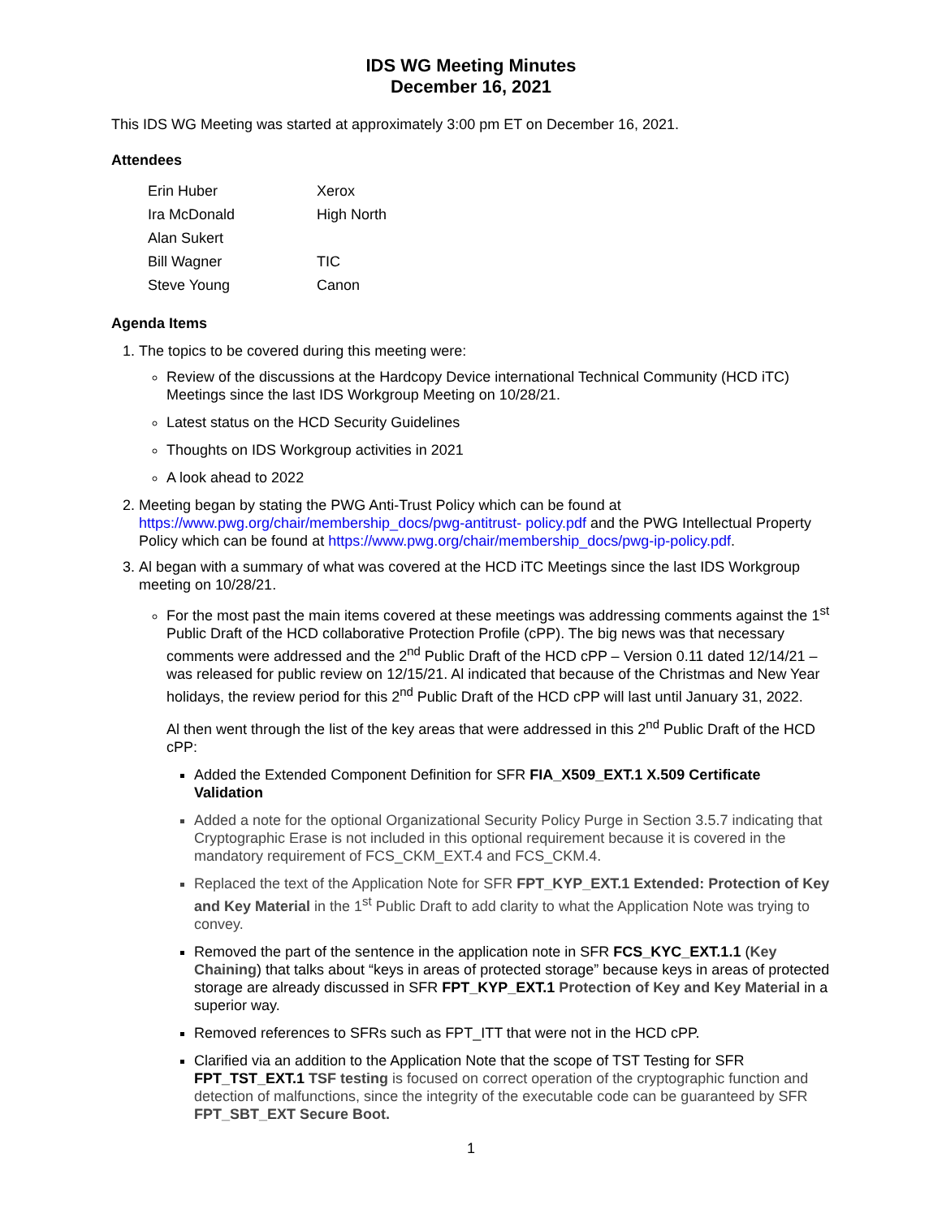IDS WG Meeting Minutes
December 16, 2021
This IDS WG Meeting was started at approximately 3:00 pm ET on December 16, 2021.
Attendees
| Erin Huber | Xerox |
| Ira McDonald | High North |
| Alan Sukert | |
| Bill Wagner | TIC |
| Steve Young | Canon |
Agenda Items
1. The topics to be covered during this meeting were:
Review of the discussions at the Hardcopy Device international Technical Community (HCD iTC) Meetings since the last IDS Workgroup Meeting on 10/28/21.
Latest status on the HCD Security Guidelines
Thoughts on IDS Workgroup activities in 2021
A look ahead to 2022
2. Meeting began by stating the PWG Anti-Trust Policy which can be found at https://www.pwg.org/chair/membership_docs/pwg-antitrust- policy.pdf and the PWG Intellectual Property Policy which can be found at https://www.pwg.org/chair/membership_docs/pwg-ip-policy.pdf.
3. Al began with a summary of what was covered at the HCD iTC Meetings since the last IDS Workgroup meeting on 10/28/21.
For the most past the main items covered at these meetings was addressing comments against the 1<sup>st</sup> Public Draft of the HCD collaborative Protection Profile (cPP). The big news was that necessary comments were addressed and the 2<sup>nd</sup> Public Draft of the HCD cPP – Version 0.11 dated 12/14/21 – was released for public review on 12/15/21. Al indicated that because of the Christmas and New Year holidays, the review period for this 2<sup>nd</sup> Public Draft of the HCD cPP will last until January 31, 2022.
Al then went through the list of the key areas that were addressed in this 2<sup>nd</sup> Public Draft of the HCD cPP:
Added the Extended Component Definition for SFR FIA_X509_EXT.1 X.509 Certificate Validation
Added a note for the optional Organizational Security Policy Purge in Section 3.5.7 indicating that Cryptographic Erase is not included in this optional requirement because it is covered in the mandatory requirement of FCS_CKM_EXT.4 and FCS_CKM.4.
Replaced the text of the Application Note for SFR FPT_KYP_EXT.1 Extended: Protection of Key and Key Material in the 1<sup>st</sup> Public Draft to add clarity to what the Application Note was trying to convey.
Removed the part of the sentence in the application note in SFR FCS_KYC_EXT.1.1 (Key Chaining) that talks about “keys in areas of protected storage” because keys in areas of protected storage are already discussed in SFR FPT_KYP_EXT.1 Protection of Key and Key Material in a superior way.
Removed references to SFRs such as FPT_ITT that were not in the HCD cPP.
Clarified via an addition to the Application Note that the scope of TST Testing for SFR FPT_TST_EXT.1 TSF testing is focused on correct operation of the cryptographic function and detection of malfunctions, since the integrity of the executable code can be guaranteed by SFR FPT_SBT_EXT Secure Boot.
1